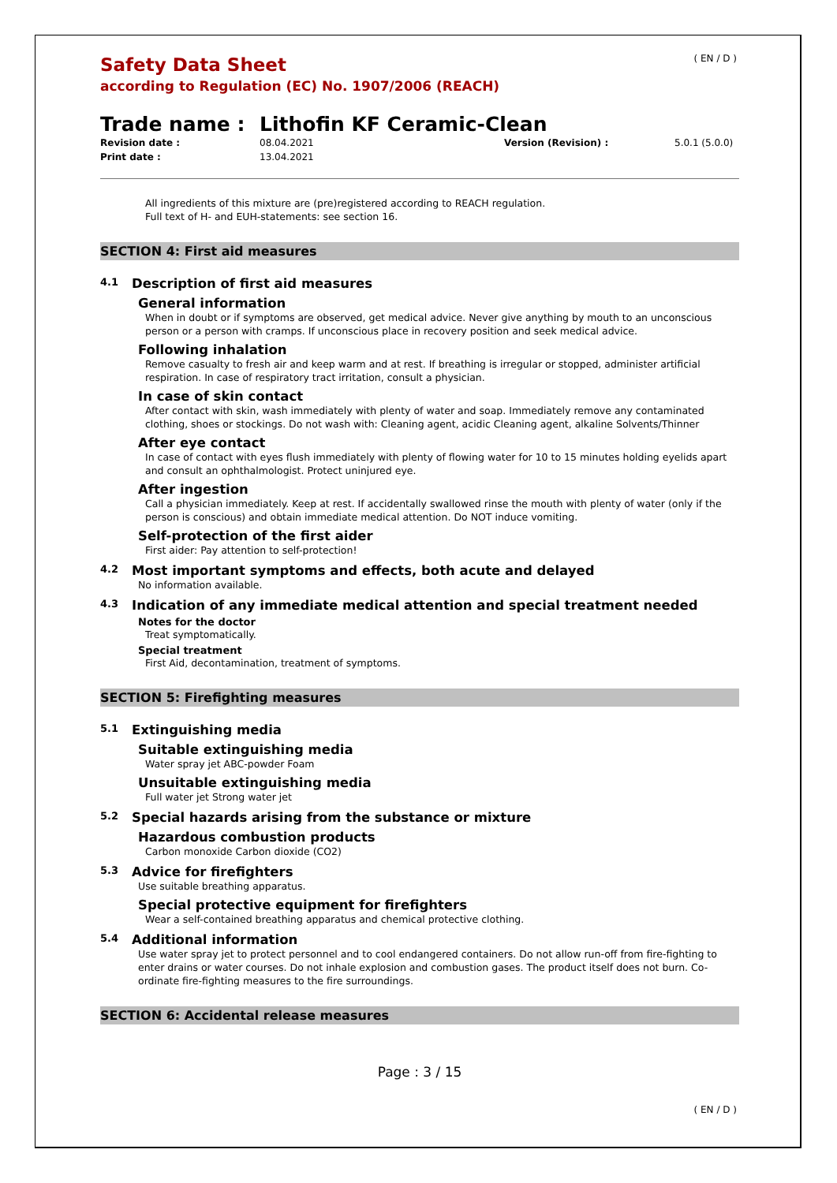( EN / D )
Safety Data Sheet
according to Regulation (EC) No. 1907/2006 (REACH)
Trade name : Lithofin KF Ceramic-Clean
Revision date :
Print date :
08.04.2021
13.04.2021
Version (Revision) : 5.0.1 (5.0.0)
All ingredients of this mixture are (pre)registered according to REACH regulation.
Full text of H- and EUH-statements: see section 16.
SECTION 4: First aid measures
4.1 Description of first aid measures
General information
When in doubt or if symptoms are observed, get medical advice. Never give anything by mouth to an unconscious person or a person with cramps. If unconscious place in recovery position and seek medical advice.
Following inhalation
Remove casualty to fresh air and keep warm and at rest. If breathing is irregular or stopped, administer artificial respiration. In case of respiratory tract irritation, consult a physician.
In case of skin contact
After contact with skin, wash immediately with plenty of water and soap. Immediately remove any contaminated clothing, shoes or stockings. Do not wash with: Cleaning agent, acidic Cleaning agent, alkaline Solvents/Thinner
After eye contact
In case of contact with eyes flush immediately with plenty of flowing water for 10 to 15 minutes holding eyelids apart and consult an ophthalmologist. Protect uninjured eye.
After ingestion
Call a physician immediately. Keep at rest. If accidentally swallowed rinse the mouth with plenty of water (only if the person is conscious) and obtain immediate medical attention. Do NOT induce vomiting.
Self-protection of the first aider
First aider: Pay attention to self-protection!
4.2 Most important symptoms and effects, both acute and delayed
No information available.
4.3 Indication of any immediate medical attention and special treatment needed
Notes for the doctor
Treat symptomatically.
Special treatment
First Aid, decontamination, treatment of symptoms.
SECTION 5: Firefighting measures
5.1 Extinguishing media
Suitable extinguishing media
Water spray jet ABC-powder Foam
Unsuitable extinguishing media
Full water jet Strong water jet
5.2 Special hazards arising from the substance or mixture
Hazardous combustion products
Carbon monoxide Carbon dioxide (CO2)
5.3 Advice for firefighters
Use suitable breathing apparatus.
Special protective equipment for firefighters
Wear a self-contained breathing apparatus and chemical protective clothing.
5.4 Additional information
Use water spray jet to protect personnel and to cool endangered containers. Do not allow run-off from fire-fighting to enter drains or water courses. Do not inhale explosion and combustion gases. The product itself does not burn. Co-ordinate fire-fighting measures to the fire surroundings.
SECTION 6: Accidental release measures
Page : 3 / 15
( EN / D )